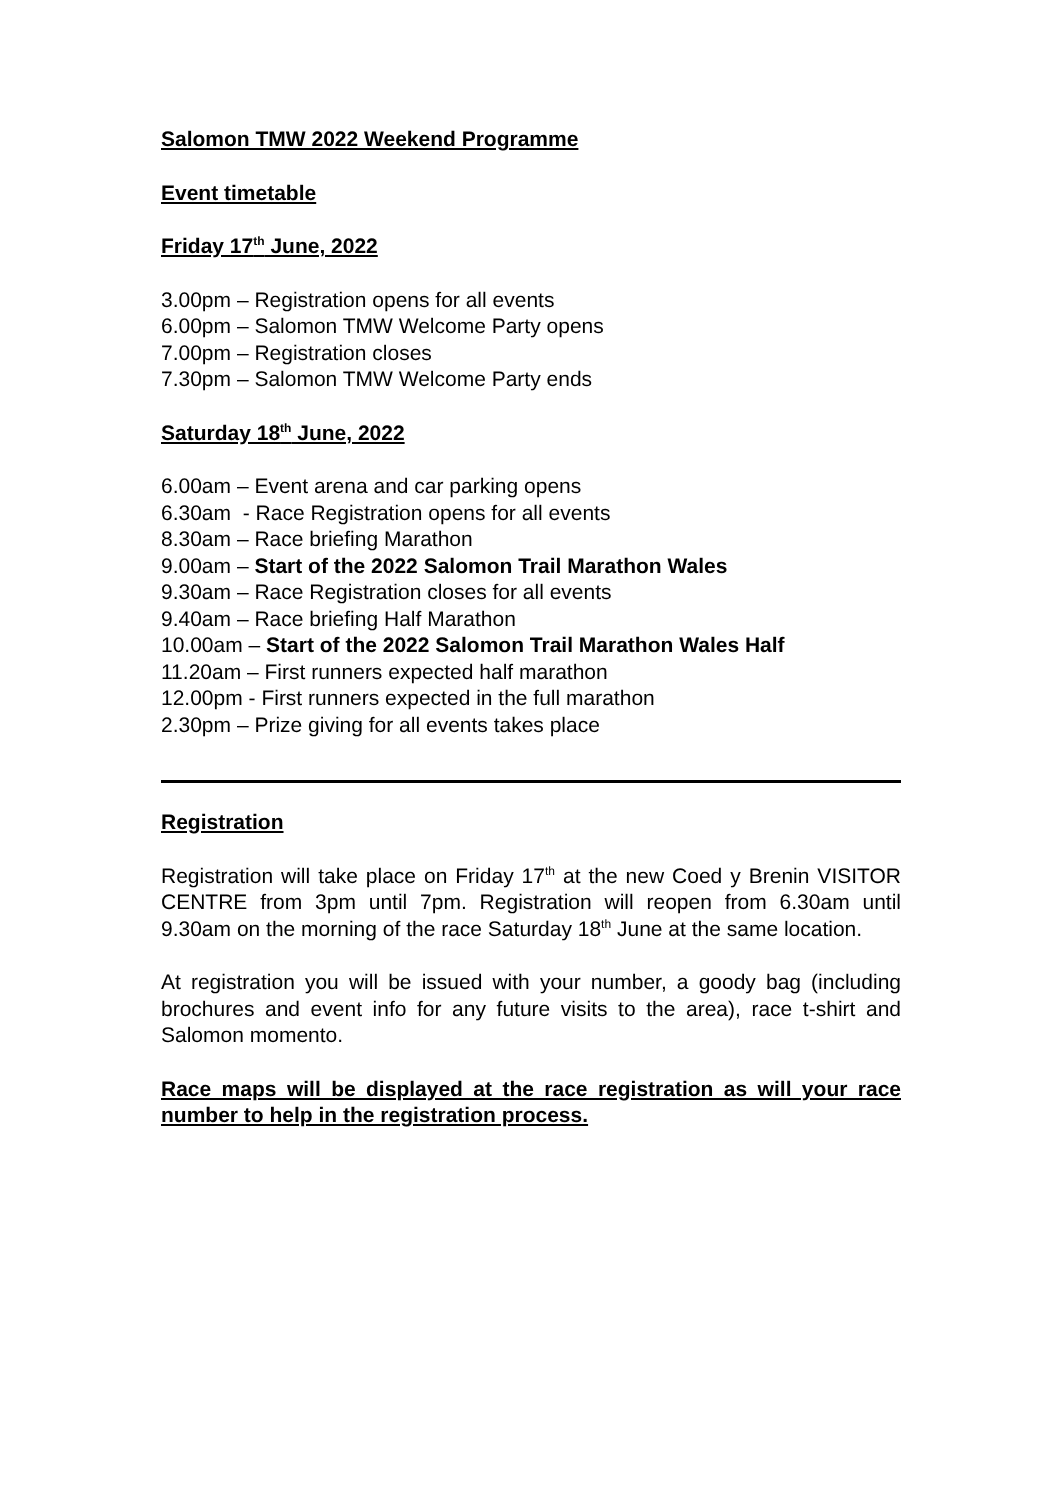Salomon TMW 2022 Weekend Programme
Event timetable
Friday 17<sup>th</sup> June, 2022
3.00pm – Registration opens for all events
6.00pm – Salomon TMW Welcome Party opens
7.00pm – Registration closes
7.30pm – Salomon TMW Welcome Party ends
Saturday 18<sup>th</sup> June, 2022
6.00am – Event arena and car parking opens
6.30am - Race Registration opens for all events
8.30am – Race briefing Marathon
9.00am – Start of the 2022 Salomon Trail Marathon Wales
9.30am – Race Registration closes for all events
9.40am – Race briefing Half Marathon
10.00am – Start of the 2022 Salomon Trail Marathon Wales Half
11.20am – First runners expected half marathon
12.00pm - First runners expected in the full marathon
2.30pm – Prize giving for all events takes place
Registration
Registration will take place on Friday 17<sup>th</sup> at the new Coed y Brenin VISITOR CENTRE from 3pm until 7pm. Registration will reopen from 6.30am until 9.30am on the morning of the race Saturday 18<sup>th</sup> June at the same location.
At registration you will be issued with your number, a goody bag (including brochures and event info for any future visits to the area), race t-shirt and Salomon momento.
Race maps will be displayed at the race registration as will your race number to help in the registration process.